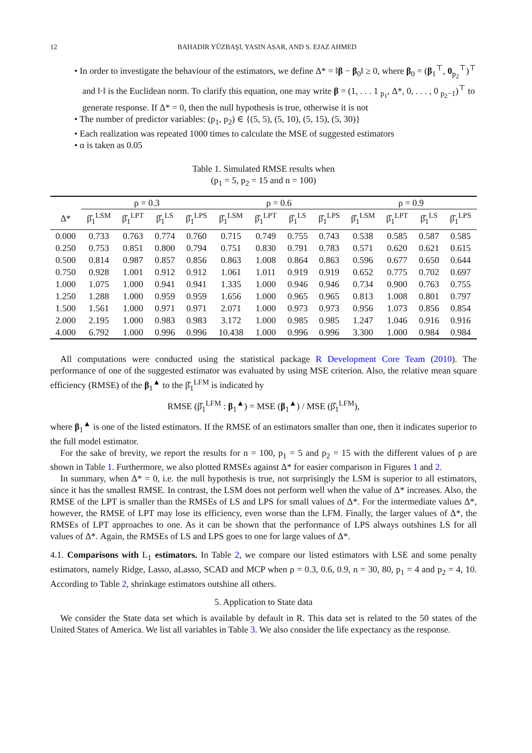12 BAHADIR YÜZBAŞI, YASIN ASAR, AND S. EJAZ AHMED
• In order to investigate the behaviour of the estimators, we define Δ* = ‖β − β<sub>0</sub>‖ ≥ 0, where β<sub>0</sub> = (β<sub>1</sub><sup>⊤</sup>, 0<sub>p<sub>2</sub></sub><sup>⊤</sup>)<sup>⊤</sup> and ‖·‖ is the Euclidean norm. To clarify this equation, one may write β = (1, . . . 1 <sub>p<sub>1</sub></sub>, Δ*, 0, . . . , 0 <sub>p<sub>2</sub>−1</sub>)<sup>⊤</sup> to generate response. If Δ* = 0, then the null hypothesis is true, otherwise it is not
• The number of predictor variables: (p<sub>1</sub>, p<sub>2</sub>) ∈ {(5, 5), (5, 10), (5, 15), (5, 30)}
• Each realization was repeated 1000 times to calculate the MSE of suggested estimators
• α is taken as 0.05
Table 1. Simulated RMSE results when
(p<sub>1</sub> = 5, p<sub>2</sub> = 15 and n = 100)
| | ρ = 0.3 | | | | ρ = 0.6 | | | | ρ = 0.9 | | | |
| --- | --- | --- | --- | --- | --- | --- | --- | --- | --- | --- | --- | --- |
| Δ* | β̂<sub>1</sub><sup>LSM</sup> | β̂<sub>1</sub><sup>LPT</sup> | β̂<sub>1</sub><sup>LS</sup> | β̂<sub>1</sub><sup>LPS</sup> | β̂<sub>1</sub><sup>LSM</sup> | β̂<sub>1</sub><sup>LPT</sup> | β̂<sub>1</sub><sup>LS</sup> | β̂<sub>1</sub><sup>LPS</sup> | β̂<sub>1</sub><sup>LSM</sup> | β̂<sub>1</sub><sup>LPT</sup> | β̂<sub>1</sub><sup>LS</sup> | β̂<sub>1</sub><sup>LPS</sup> |
| 0.000 | 0.733 | 0.763 | 0.774 | 0.760 | 0.715 | 0.749 | 0.755 | 0.743 | 0.538 | 0.585 | 0.587 | 0.585 |
| 0.250 | 0.753 | 0.851 | 0.800 | 0.794 | 0.751 | 0.830 | 0.791 | 0.783 | 0.571 | 0.620 | 0.621 | 0.615 |
| 0.500 | 0.814 | 0.987 | 0.857 | 0.856 | 0.863 | 1.008 | 0.864 | 0.863 | 0.596 | 0.677 | 0.650 | 0.644 |
| 0.750 | 0.928 | 1.001 | 0.912 | 0.912 | 1.061 | 1.011 | 0.919 | 0.919 | 0.652 | 0.775 | 0.702 | 0.697 |
| 1.000 | 1.075 | 1.000 | 0.941 | 0.941 | 1.335 | 1.000 | 0.946 | 0.946 | 0.734 | 0.900 | 0.763 | 0.755 |
| 1.250 | 1.288 | 1.000 | 0.959 | 0.959 | 1.656 | 1.000 | 0.965 | 0.965 | 0.813 | 1.008 | 0.801 | 0.797 |
| 1.500 | 1.561 | 1.000 | 0.971 | 0.971 | 2.071 | 1.000 | 0.973 | 0.973 | 0.956 | 1.073 | 0.856 | 0.854 |
| 2.000 | 2.195 | 1.000 | 0.983 | 0.983 | 3.172 | 1.000 | 0.985 | 0.985 | 1.247 | 1.046 | 0.916 | 0.916 |
| 4.000 | 6.792 | 1.000 | 0.996 | 0.996 | 10.438 | 1.000 | 0.996 | 0.996 | 3.300 | 1.000 | 0.984 | 0.984 |
All computations were conducted using the statistical package R Development Core Team (2010). The performance of one of the suggested estimator was evaluated by using MSE criterion. Also, the relative mean square efficiency (RMSE) of the β<sub>1</sub><sup>▲</sup> to the β̂<sub>1</sub><sup>LFM</sup> is indicated by
RMSE (β̂<sub>1</sub><sup>LFM</sup> : β<sub>1</sub><sup>▲</sup>) = MSE (β<sub>1</sub><sup>▲</sup>) / MSE (β̂<sub>1</sub><sup>LFM</sup>),
where β<sub>1</sub><sup>▲</sup> is one of the listed estimators. If the RMSE of an estimators smaller than one, then it indicates superior to the full model estimator.
For the sake of brevity, we report the results for n = 100, p<sub>1</sub> = 5 and p<sub>2</sub> = 15 with the different values of ρ are shown in Table 1. Furthermore, we also plotted RMSEs against Δ* for easier comparison in Figures 1 and 2.
In summary, when Δ* = 0, i.e. the null hypothesis is true, not surprisingly the LSM is superior to all estimators, since it has the smallest RMSE. In contrast, the LSM does not perform well when the value of Δ* increases. Also, the RMSE of the LPT is smaller than the RMSEs of LS and LPS for small values of Δ*. For the intermediate values Δ*, however, the RMSE of LPT may lose its efficiency, even worse than the LFM. Finally, the larger values of Δ*, the RMSEs of LPT approaches to one. As it can be shown that the performance of LPS always outshines LS for all values of Δ*. Again, the RMSEs of LS and LPS goes to one for large values of Δ*.
4.1. Comparisons with L<sub>1</sub> estimators. In Table 2, we compare our listed estimators with LSE and some penalty estimators, namely Ridge, Lasso, aLasso, SCAD and MCP when ρ = 0.3, 0.6, 0.9, n = 30, 80, p<sub>1</sub> = 4 and p<sub>2</sub> = 4, 10. According to Table 2, shrinkage estimators outshine all others.
5. Application to State data
We consider the State data set which is available by default in R. This data set is related to the 50 states of the United States of America. We list all variables in Table 3. We also consider the life expectancy as the response.